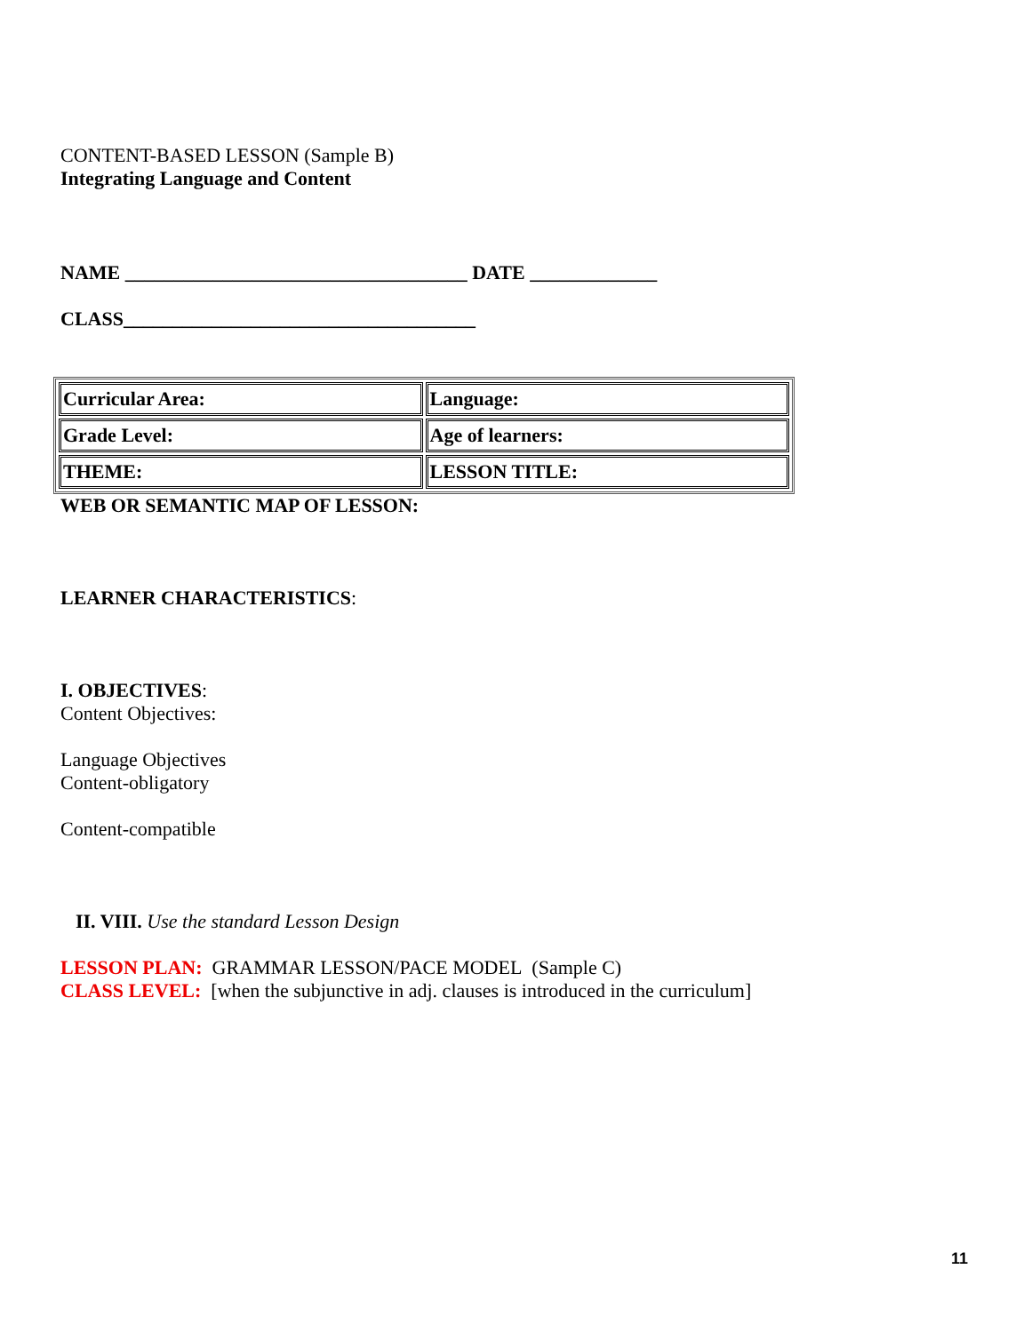CONTENT-BASED LESSON (Sample B)
Integrating Language and Content
NAME ___________________________________ DATE _____________
CLASS____________________________________
| Curricular Area: | Language: |
| Grade Level: | Age of learners: |
| THEME: | LESSON TITLE: |
WEB OR SEMANTIC MAP OF LESSON:
LEARNER CHARACTERISTICS:
I. OBJECTIVES:
Content Objectives:
Language Objectives
Content-obligatory
Content-compatible
II. VIII. Use the standard Lesson Design
LESSON PLAN: GRAMMAR LESSON/PACE MODEL (Sample C)
CLASS LEVEL: [when the subjunctive in adj. clauses is introduced in the curriculum]
11